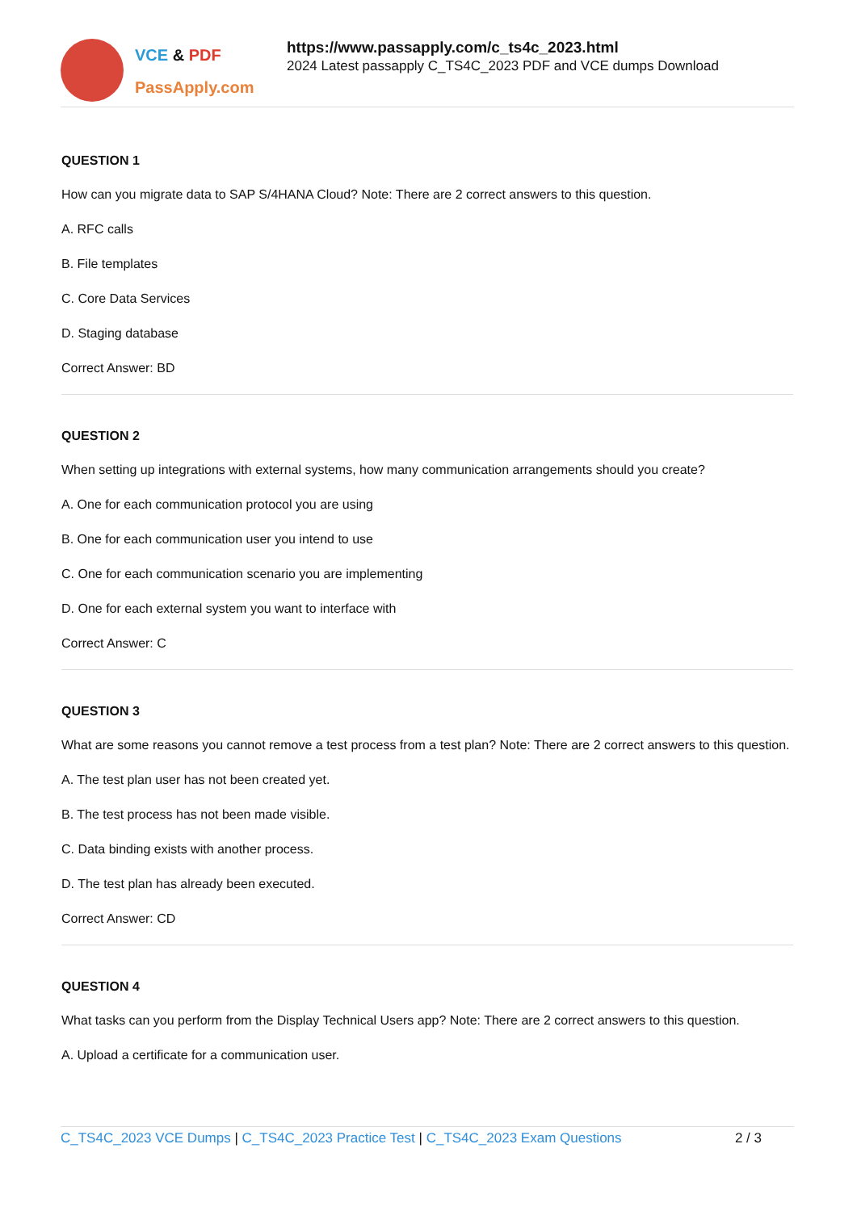VCE & PDF
PassApply.com
https://www.passapply.com/c_ts4c_2023.html
2024 Latest passapply C_TS4C_2023 PDF and VCE dumps Download
QUESTION 1
How can you migrate data to SAP S/4HANA Cloud? Note: There are 2 correct answers to this question.
A. RFC calls
B. File templates
C. Core Data Services
D. Staging database
Correct Answer: BD
QUESTION 2
When setting up integrations with external systems, how many communication arrangements should you create?
A. One for each communication protocol you are using
B. One for each communication user you intend to use
C. One for each communication scenario you are implementing
D. One for each external system you want to interface with
Correct Answer: C
QUESTION 3
What are some reasons you cannot remove a test process from a test plan? Note: There are 2 correct answers to this question.
A. The test plan user has not been created yet.
B. The test process has not been made visible.
C. Data binding exists with another process.
D. The test plan has already been executed.
Correct Answer: CD
QUESTION 4
What tasks can you perform from the Display Technical Users app? Note: There are 2 correct answers to this question.
A. Upload a certificate for a communication user.
C_TS4C_2023 VCE Dumps | C_TS4C_2023 Practice Test | C_TS4C_2023 Exam Questions 2 / 3